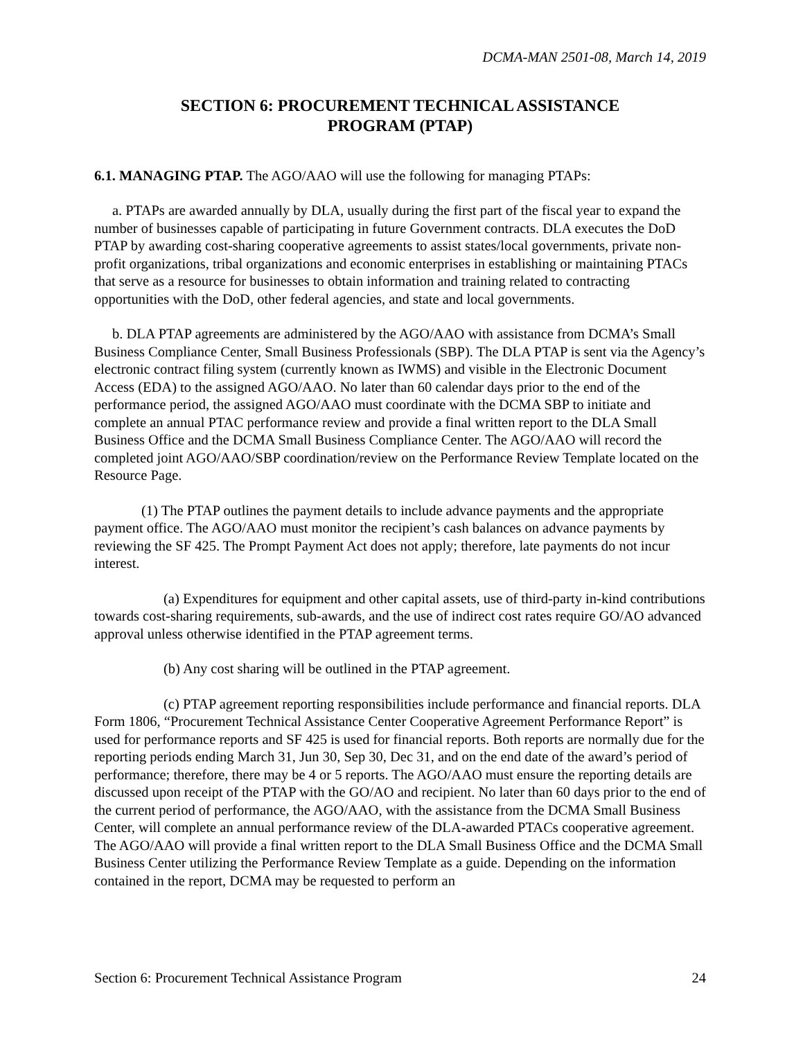DCMA-MAN 2501-08, March 14, 2019
SECTION 6: PROCUREMENT TECHNICAL ASSISTANCE
PROGRAM (PTAP)
6.1. MANAGING PTAP. The AGO/AAO will use the following for managing PTAPs:
a. PTAPs are awarded annually by DLA, usually during the first part of the fiscal year to expand the number of businesses capable of participating in future Government contracts. DLA executes the DoD PTAP by awarding cost-sharing cooperative agreements to assist states/local governments, private non-profit organizations, tribal organizations and economic enterprises in establishing or maintaining PTACs that serve as a resource for businesses to obtain information and training related to contracting opportunities with the DoD, other federal agencies, and state and local governments.
b. DLA PTAP agreements are administered by the AGO/AAO with assistance from DCMA’s Small Business Compliance Center, Small Business Professionals (SBP). The DLA PTAP is sent via the Agency’s electronic contract filing system (currently known as IWMS) and visible in the Electronic Document Access (EDA) to the assigned AGO/AAO. No later than 60 calendar days prior to the end of the performance period, the assigned AGO/AAO must coordinate with the DCMA SBP to initiate and complete an annual PTAC performance review and provide a final written report to the DLA Small Business Office and the DCMA Small Business Compliance Center. The AGO/AAO will record the completed joint AGO/AAO/SBP coordination/review on the Performance Review Template located on the Resource Page.
(1) The PTAP outlines the payment details to include advance payments and the appropriate payment office. The AGO/AAO must monitor the recipient’s cash balances on advance payments by reviewing the SF 425. The Prompt Payment Act does not apply; therefore, late payments do not incur interest.
(a) Expenditures for equipment and other capital assets, use of third-party in-kind contributions towards cost-sharing requirements, sub-awards, and the use of indirect cost rates require GO/AO advanced approval unless otherwise identified in the PTAP agreement terms.
(b) Any cost sharing will be outlined in the PTAP agreement.
(c) PTAP agreement reporting responsibilities include performance and financial reports. DLA Form 1806, “Procurement Technical Assistance Center Cooperative Agreement Performance Report” is used for performance reports and SF 425 is used for financial reports. Both reports are normally due for the reporting periods ending March 31, Jun 30, Sep 30, Dec 31, and on the end date of the award’s period of performance; therefore, there may be 4 or 5 reports. The AGO/AAO must ensure the reporting details are discussed upon receipt of the PTAP with the GO/AO and recipient. No later than 60 days prior to the end of the current period of performance, the AGO/AAO, with the assistance from the DCMA Small Business Center, will complete an annual performance review of the DLA-awarded PTACs cooperative agreement. The AGO/AAO will provide a final written report to the DLA Small Business Office and the DCMA Small Business Center utilizing the Performance Review Template as a guide. Depending on the information contained in the report, DCMA may be requested to perform an
Section 6: Procurement Technical Assistance Program 24